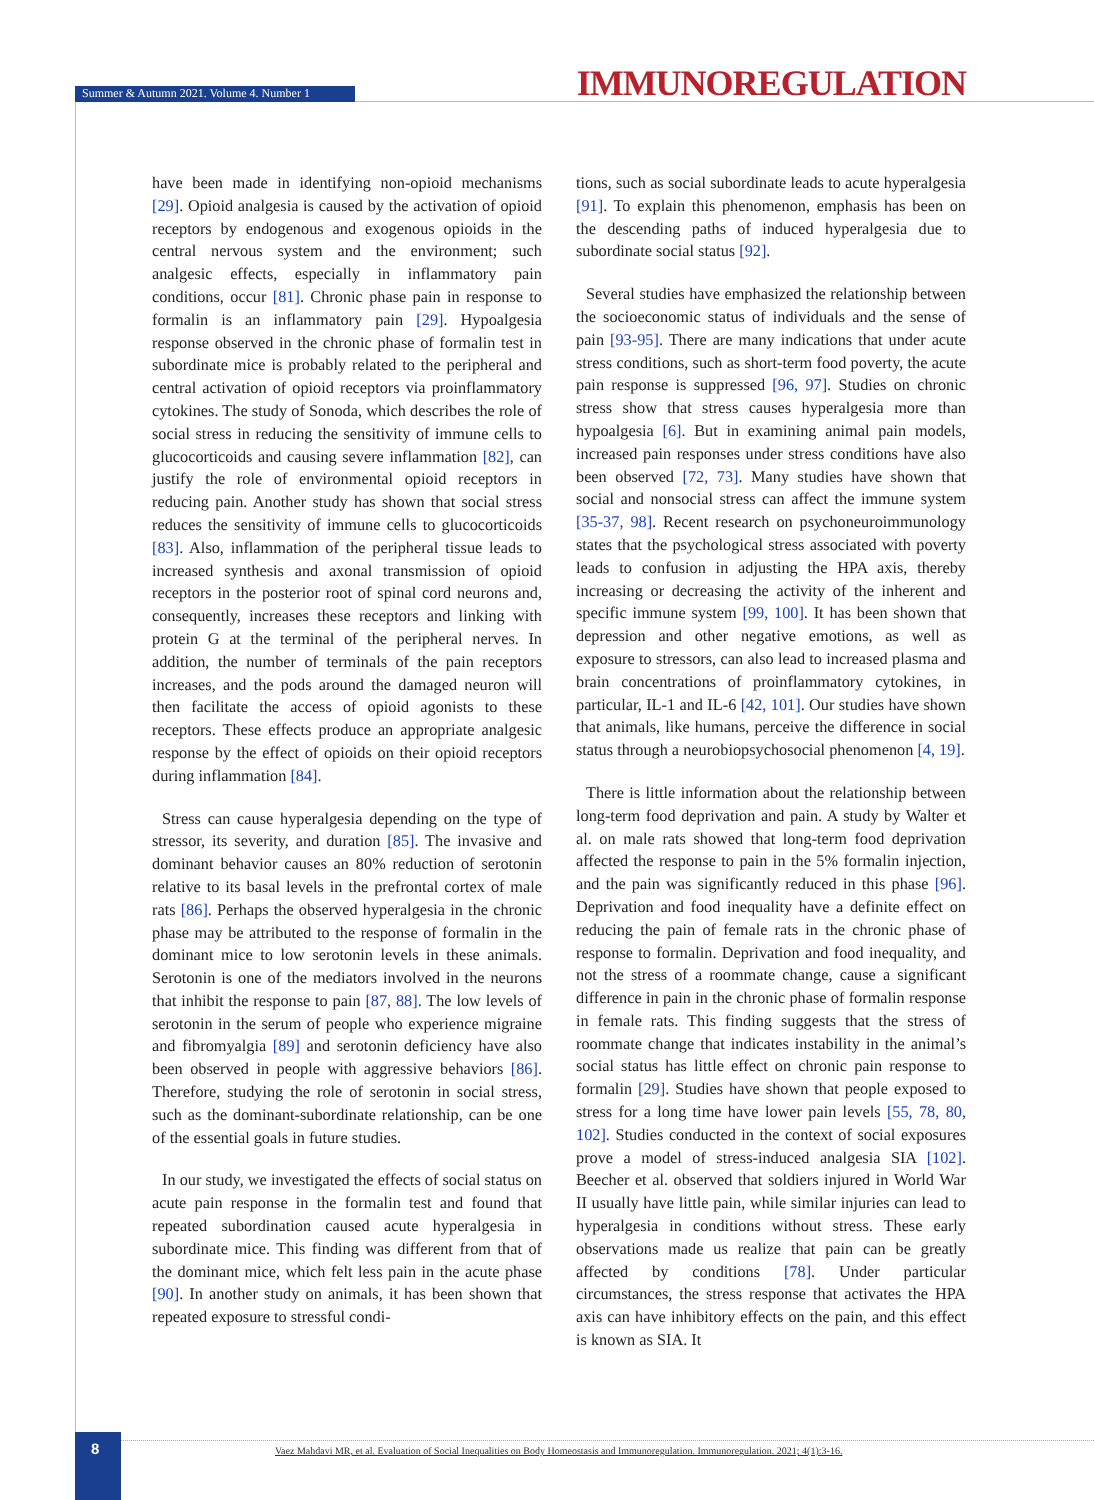Summer & Autumn 2021. Volume 4. Number 1
IMMUNOREGULATION
have been made in identifying non-opioid mechanisms [29]. Opioid analgesia is caused by the activation of opioid receptors by endogenous and exogenous opioids in the central nervous system and the environment; such analgesic effects, especially in inflammatory pain conditions, occur [81]. Chronic phase pain in response to formalin is an inflammatory pain [29]. Hypoalgesia response observed in the chronic phase of formalin test in subordinate mice is probably related to the peripheral and central activation of opioid receptors via proinflammatory cytokines. The study of Sonoda, which describes the role of social stress in reducing the sensitivity of immune cells to glucocorticoids and causing severe inflammation [82], can justify the role of environmental opioid receptors in reducing pain. Another study has shown that social stress reduces the sensitivity of immune cells to glucocorticoids [83]. Also, inflammation of the peripheral tissue leads to increased synthesis and axonal transmission of opioid receptors in the posterior root of spinal cord neurons and, consequently, increases these receptors and linking with protein G at the terminal of the peripheral nerves. In addition, the number of terminals of the pain receptors increases, and the pods around the damaged neuron will then facilitate the access of opioid agonists to these receptors. These effects produce an appropriate analgesic response by the effect of opioids on their opioid receptors during inflammation [84].
Stress can cause hyperalgesia depending on the type of stressor, its severity, and duration [85]. The invasive and dominant behavior causes an 80% reduction of serotonin relative to its basal levels in the prefrontal cortex of male rats [86]. Perhaps the observed hyperalgesia in the chronic phase may be attributed to the response of formalin in the dominant mice to low serotonin levels in these animals. Serotonin is one of the mediators involved in the neurons that inhibit the response to pain [87, 88]. The low levels of serotonin in the serum of people who experience migraine and fibromyalgia [89] and serotonin deficiency have also been observed in people with aggressive behaviors [86]. Therefore, studying the role of serotonin in social stress, such as the dominant-subordinate relationship, can be one of the essential goals in future studies.
In our study, we investigated the effects of social status on acute pain response in the formalin test and found that repeated subordination caused acute hyperalgesia in subordinate mice. This finding was different from that of the dominant mice, which felt less pain in the acute phase [90]. In another study on animals, it has been shown that repeated exposure to stressful condi-
tions, such as social subordinate leads to acute hyperalgesia [91]. To explain this phenomenon, emphasis has been on the descending paths of induced hyperalgesia due to subordinate social status [92].
Several studies have emphasized the relationship between the socioeconomic status of individuals and the sense of pain [93-95]. There are many indications that under acute stress conditions, such as short-term food poverty, the acute pain response is suppressed [96, 97]. Studies on chronic stress show that stress causes hyperalgesia more than hypoalgesia [6]. But in examining animal pain models, increased pain responses under stress conditions have also been observed [72, 73]. Many studies have shown that social and nonsocial stress can affect the immune system [35-37, 98]. Recent research on psychoneuroimmunology states that the psychological stress associated with poverty leads to confusion in adjusting the HPA axis, thereby increasing or decreasing the activity of the inherent and specific immune system [99, 100]. It has been shown that depression and other negative emotions, as well as exposure to stressors, can also lead to increased plasma and brain concentrations of proinflammatory cytokines, in particular, IL-1 and IL-6 [42, 101]. Our studies have shown that animals, like humans, perceive the difference in social status through a neurobiopsychosocial phenomenon [4, 19].
There is little information about the relationship between long-term food deprivation and pain. A study by Walter et al. on male rats showed that long-term food deprivation affected the response to pain in the 5% formalin injection, and the pain was significantly reduced in this phase [96]. Deprivation and food inequality have a definite effect on reducing the pain of female rats in the chronic phase of response to formalin. Deprivation and food inequality, and not the stress of a roommate change, cause a significant difference in pain in the chronic phase of formalin response in female rats. This finding suggests that the stress of roommate change that indicates instability in the animal’s social status has little effect on chronic pain response to formalin [29]. Studies have shown that people exposed to stress for a long time have lower pain levels [55, 78, 80, 102]. Studies conducted in the context of social exposures prove a model of stress-induced analgesia SIA [102]. Beecher et al. observed that soldiers injured in World War II usually have little pain, while similar injuries can lead to hyperalgesia in conditions without stress. These early observations made us realize that pain can be greatly affected by conditions [78]. Under particular circumstances, the stress response that activates the HPA axis can have inhibitory effects on the pain, and this effect is known as SIA. It
8
Vaez Mahdavi MR, et al. Evaluation of Social Inequalities on Body Homeostasis and Immunoregulation. Immunoregulation. 2021; 4(1):3-16.